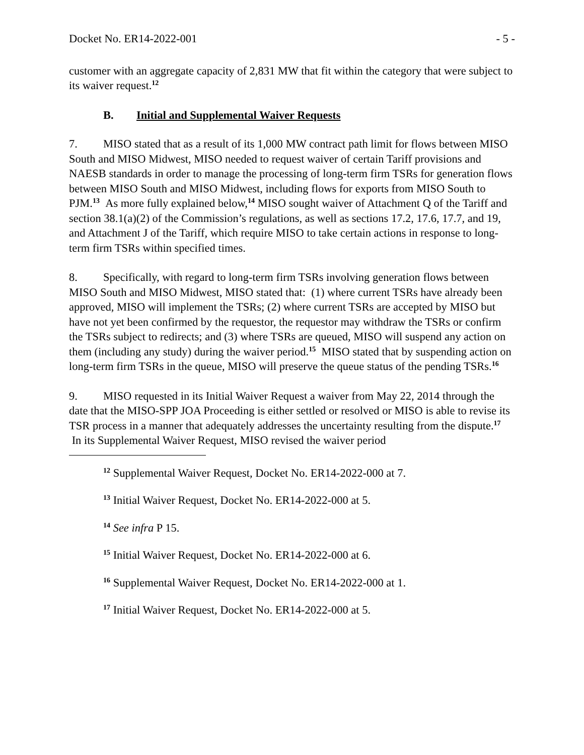Docket No. ER14-2022-001 - 5 -
customer with an aggregate capacity of 2,831 MW that fit within the category that were subject to its waiver request.<sup>12</sup>
B. Initial and Supplemental Waiver Requests
7. MISO stated that as a result of its 1,000 MW contract path limit for flows between MISO South and MISO Midwest, MISO needed to request waiver of certain Tariff provisions and NAESB standards in order to manage the processing of long-term firm TSRs for generation flows between MISO South and MISO Midwest, including flows for exports from MISO South to PJM.<sup>13</sup> As more fully explained below,<sup>14</sup> MISO sought waiver of Attachment Q of the Tariff and section 38.1(a)(2) of the Commission’s regulations, as well as sections 17.2, 17.6, 17.7, and 19, and Attachment J of the Tariff, which require MISO to take certain actions in response to long-term firm TSRs within specified times.
8. Specifically, with regard to long-term firm TSRs involving generation flows between MISO South and MISO Midwest, MISO stated that: (1) where current TSRs have already been approved, MISO will implement the TSRs; (2) where current TSRs are accepted by MISO but have not yet been confirmed by the requestor, the requestor may withdraw the TSRs or confirm the TSRs subject to redirects; and (3) where TSRs are queued, MISO will suspend any action on them (including any study) during the waiver period.<sup>15</sup> MISO stated that by suspending action on long-term firm TSRs in the queue, MISO will preserve the queue status of the pending TSRs.<sup>16</sup>
9. MISO requested in its Initial Waiver Request a waiver from May 22, 2014 through the date that the MISO-SPP JOA Proceeding is either settled or resolved or MISO is able to revise its TSR process in a manner that adequately addresses the uncertainty resulting from the dispute.<sup>17</sup> In its Supplemental Waiver Request, MISO revised the waiver period
<sup>12</sup> Supplemental Waiver Request, Docket No. ER14-2022-000 at 7.
<sup>13</sup> Initial Waiver Request, Docket No. ER14-2022-000 at 5.
<sup>14</sup> See infra P 15.
<sup>15</sup> Initial Waiver Request, Docket No. ER14-2022-000 at 6.
<sup>16</sup> Supplemental Waiver Request, Docket No. ER14-2022-000 at 1.
<sup>17</sup> Initial Waiver Request, Docket No. ER14-2022-000 at 5.